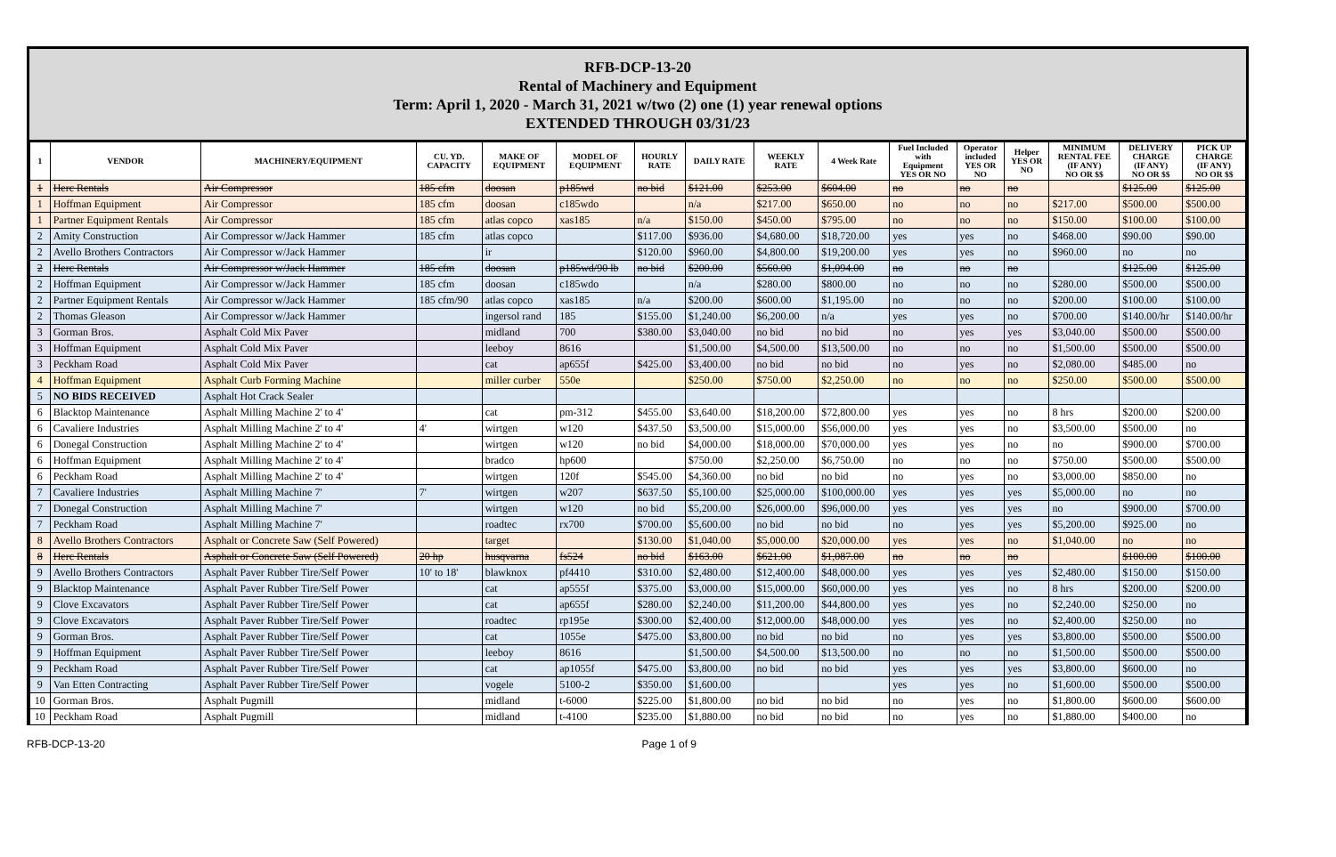RFB-DCP-13-20
Rental of Machinery and Equipment
Term: April 1, 2020 - March 31, 2021 w/two (2) one (1) year renewal options
EXTENDED THROUGH 03/31/23
| 1 | VENDOR | MACHINERY/EQUIPMENT | CU. YD. CAPACITY | MAKE OF EQUIPMENT | MODEL OF EQUIPMENT | HOURLY RATE | DAILY RATE | WEEKLY RATE | 4 Week Rate | Fuel Included with Equipment YES OR NO | Operator included YES OR NO | Helper YES OR NO | MINIMUM RENTAL FEE (IF ANY) NO OR $$ | DELIVERY CHARGE (IF ANY) NO OR $$ | PICK UP CHARGE (IF ANY) NO OR $$ |
| --- | --- | --- | --- | --- | --- | --- | --- | --- | --- | --- | --- | --- | --- | --- | --- |
| 1 | Herc Rentals | Air Compressor | 185 cfm | doosan | p185wd | no bid | $121.00 | $253.00 | $604.00 | no | no | no | | $125.00 | $125.00 |
| 1 | Hoffman Equipment | Air Compressor | 185 cfm | doosan | c185wdo | | n/a | $217.00 | $650.00 | no | no | no | $217.00 | $500.00 | $500.00 |
| 1 | Partner Equipment Rentals | Air Compressor | 185 cfm | atlas copco | xas185 | n/a | $150.00 | $450.00 | $795.00 | no | no | no | $150.00 | $100.00 | $100.00 |
| 2 | Amity Construction | Air Compressor w/Jack Hammer | 185 cfm | atlas copco | | $117.00 | $936.00 | $4,680.00 | $18,720.00 | yes | yes | no | $468.00 | $90.00 | $90.00 |
| 2 | Avello Brothers Contractors | Air Compressor w/Jack Hammer | | ir | | $120.00 | $960.00 | $4,800.00 | $19,200.00 | yes | yes | no | $960.00 | no | no |
| 2 | Herc Rentals | Air Compressor w/Jack Hammer | 185 cfm | doosan | p185wd/90 lb | no bid | $200.00 | $560.00 | $1,094.00 | no | no | no | | $125.00 | $125.00 |
| 2 | Hoffman Equipment | Air Compressor w/Jack Hammer | 185 cfm | doosan | c185wdo | | n/a | $280.00 | $800.00 | no | no | no | $280.00 | $500.00 | $500.00 |
| 2 | Partner Equipment Rentals | Air Compressor w/Jack Hammer | 185 cfm/90 | atlas copco | xas185 | n/a | $200.00 | $600.00 | $1,195.00 | no | no | no | $200.00 | $100.00 | $100.00 |
| 2 | Thomas Gleason | Air Compressor w/Jack Hammer | | ingersol rand | 185 | $155.00 | $1,240.00 | $6,200.00 | n/a | yes | yes | no | $700.00 | $140.00/hr | $140.00/hr |
| 3 | Gorman Bros. | Asphalt Cold Mix Paver | | midland | 700 | $380.00 | $3,040.00 | no bid | no bid | no | yes | yes | $3,040.00 | $500.00 | $500.00 |
| 3 | Hoffman Equipment | Asphalt Cold Mix Paver | | leeboy | 8616 | | $1,500.00 | $4,500.00 | $13,500.00 | no | no | no | $1,500.00 | $500.00 | $500.00 |
| 3 | Peckham Road | Asphalt Cold Mix Paver | | cat | ap655f | $425.00 | $3,400.00 | no bid | no bid | no | yes | no | $2,080.00 | $485.00 | no |
| 4 | Hoffman Equipment | Asphalt Curb Forming Machine | | miller curber | 550e | | $250.00 | $750.00 | $2,250.00 | no | no | no | $250.00 | $500.00 | $500.00 |
| 5 | NO BIDS RECEIVED | Asphalt Hot Crack Sealer | | | | | | | | | | | | | |
| 6 | Blacktop Maintenance | Asphalt Milling Machine 2' to 4' | | cat | pm-312 | $455.00 | $3,640.00 | $18,200.00 | $72,800.00 | yes | yes | no | 8 hrs | $200.00 | $200.00 |
| 6 | Cavaliere Industries | Asphalt Milling Machine 2' to 4' | 4' | wirtgen | w120 | $437.50 | $3,500.00 | $15,000.00 | $56,000.00 | yes | yes | no | $3,500.00 | $500.00 | no |
| 6 | Donegal Construction | Asphalt Milling Machine 2' to 4' | | wirtgen | w120 | no bid | $4,000.00 | $18,000.00 | $70,000.00 | yes | yes | no | no | $900.00 | $700.00 |
| 6 | Hoffman Equipment | Asphalt Milling Machine 2' to 4' | | bradco | hp600 | | $750.00 | $2,250.00 | $6,750.00 | no | no | no | $750.00 | $500.00 | $500.00 |
| 6 | Peckham Road | Asphalt Milling Machine 2' to 4' | | wirtgen | 120f | $545.00 | $4,360.00 | no bid | no bid | no | yes | no | $3,000.00 | $850.00 | no |
| 7 | Cavaliere Industries | Asphalt Milling Machine 7' | 7' | wirtgen | w207 | $637.50 | $5,100.00 | $25,000.00 | $100,000.00 | yes | yes | yes | $5,000.00 | no | no |
| 7 | Donegal Construction | Asphalt Milling Machine 7' | | wirtgen | w120 | no bid | $5,200.00 | $26,000.00 | $96,000.00 | yes | yes | yes | no | $900.00 | $700.00 |
| 7 | Peckham Road | Asphalt Milling Machine 7' | | roadtec | rx700 | $700.00 | $5,600.00 | no bid | no bid | no | yes | yes | $5,200.00 | $925.00 | no |
| 8 | Avello Brothers Contractors | Asphalt or Concrete Saw (Self Powered) | | target | | $130.00 | $1,040.00 | $5,000.00 | $20,000.00 | yes | yes | no | $1,040.00 | no | no |
| 8 | Herc Rentals | Asphalt or Concrete Saw (Self Powered) | 20 hp | husqvarna | fs524 | no bid | $163.00 | $621.00 | $1,087.00 | no | no | no | | $100.00 | $100.00 |
| 9 | Avello Brothers Contractors | Asphalt Paver Rubber Tire/Self Power | 10' to 18' | blawknox | pf4410 | $310.00 | $2,480.00 | $12,400.00 | $48,000.00 | yes | yes | yes | $2,480.00 | $150.00 | $150.00 |
| 9 | Blacktop Maintenance | Asphalt Paver Rubber Tire/Self Power | | cat | ap555f | $375.00 | $3,000.00 | $15,000.00 | $60,000.00 | yes | yes | no | 8 hrs | $200.00 | $200.00 |
| 9 | Clove Excavators | Asphalt Paver Rubber Tire/Self Power | | cat | ap655f | $280.00 | $2,240.00 | $11,200.00 | $44,800.00 | yes | yes | no | $2,240.00 | $250.00 | no |
| 9 | Clove Excavators | Asphalt Paver Rubber Tire/Self Power | | roadtec | rp195e | $300.00 | $2,400.00 | $12,000.00 | $48,000.00 | yes | yes | no | $2,400.00 | $250.00 | no |
| 9 | Gorman Bros. | Asphalt Paver Rubber Tire/Self Power | | cat | 1055e | $475.00 | $3,800.00 | no bid | no bid | no | yes | yes | $3,800.00 | $500.00 | $500.00 |
| 9 | Hoffman Equipment | Asphalt Paver Rubber Tire/Self Power | | leeboy | 8616 | | $1,500.00 | $4,500.00 | $13,500.00 | no | no | no | $1,500.00 | $500.00 | $500.00 |
| 9 | Peckham Road | Asphalt Paver Rubber Tire/Self Power | | cat | ap1055f | $475.00 | $3,800.00 | no bid | no bid | yes | yes | yes | $3,800.00 | $600.00 | no |
| 9 | Van Etten Contracting | Asphalt Paver Rubber Tire/Self Power | | vogele | 5100-2 | $350.00 | $1,600.00 | | | yes | yes | no | $1,600.00 | $500.00 | $500.00 |
| 10 | Gorman Bros. | Asphalt Pugmill | | midland | t-6000 | $225.00 | $1,800.00 | no bid | no bid | no | yes | no | $1,800.00 | $600.00 | $600.00 |
| 10 | Peckham Road | Asphalt Pugmill | | midland | t-4100 | $235.00 | $1,880.00 | no bid | no bid | no | yes | no | $1,880.00 | $400.00 | no |
RFB-DCP-13-20 Page 1 of 9